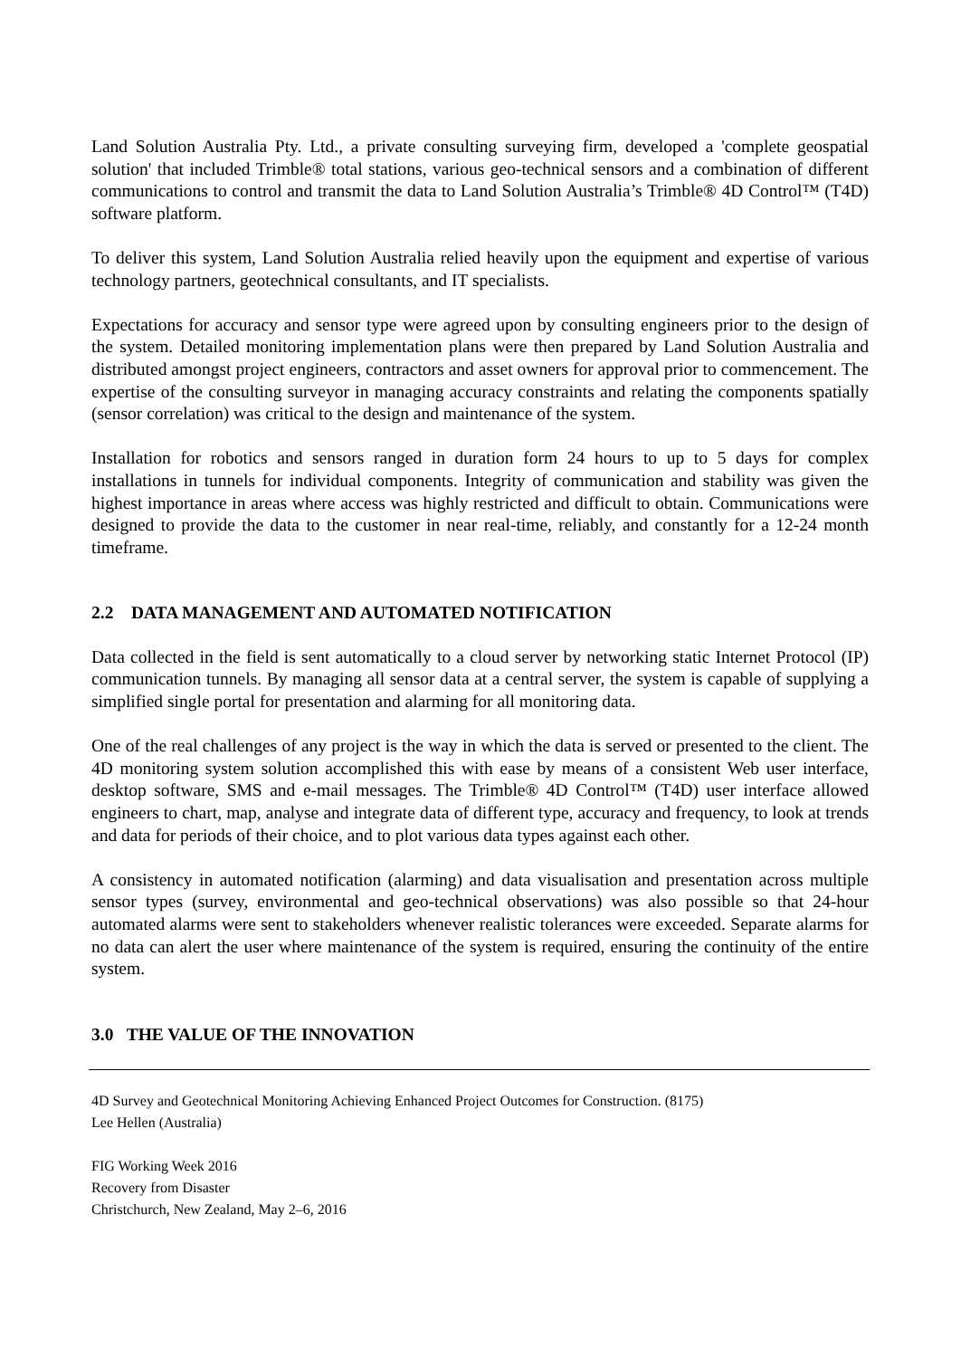Land Solution Australia Pty. Ltd., a private consulting surveying firm, developed a 'complete geospatial solution' that included Trimble® total stations, various geo-technical sensors and a combination of different communications to control and transmit the data to Land Solution Australia’s Trimble® 4D Control™ (T4D) software platform.
To deliver this system, Land Solution Australia relied heavily upon the equipment and expertise of various technology partners, geotechnical consultants, and IT specialists.
Expectations for accuracy and sensor type were agreed upon by consulting engineers prior to the design of the system. Detailed monitoring implementation plans were then prepared by Land Solution Australia and distributed amongst project engineers, contractors and asset owners for approval prior to commencement. The expertise of the consulting surveyor in managing accuracy constraints and relating the components spatially (sensor correlation) was critical to the design and maintenance of the system.
Installation for robotics and sensors ranged in duration form 24 hours to up to 5 days for complex installations in tunnels for individual components. Integrity of communication and stability was given the highest importance in areas where access was highly restricted and difficult to obtain. Communications were designed to provide the data to the customer in near real-time, reliably, and constantly for a 12-24 month timeframe.
2.2 DATA MANAGEMENT AND AUTOMATED NOTIFICATION
Data collected in the field is sent automatically to a cloud server by networking static Internet Protocol (IP) communication tunnels. By managing all sensor data at a central server, the system is capable of supplying a simplified single portal for presentation and alarming for all monitoring data.
One of the real challenges of any project is the way in which the data is served or presented to the client. The 4D monitoring system solution accomplished this with ease by means of a consistent Web user interface, desktop software, SMS and e-mail messages. The Trimble® 4D Control™ (T4D) user interface allowed engineers to chart, map, analyse and integrate data of different type, accuracy and frequency, to look at trends and data for periods of their choice, and to plot various data types against each other.
A consistency in automated notification (alarming) and data visualisation and presentation across multiple sensor types (survey, environmental and geo-technical observations) was also possible so that 24-hour automated alarms were sent to stakeholders whenever realistic tolerances were exceeded. Separate alarms for no data can alert the user where maintenance of the system is required, ensuring the continuity of the entire system.
3.0 THE VALUE OF THE INNOVATION
4D Survey and Geotechnical Monitoring Achieving Enhanced Project Outcomes for Construction. (8175)
Lee Hellen (Australia)
FIG Working Week 2016
Recovery from Disaster
Christchurch, New Zealand, May 2–6, 2016